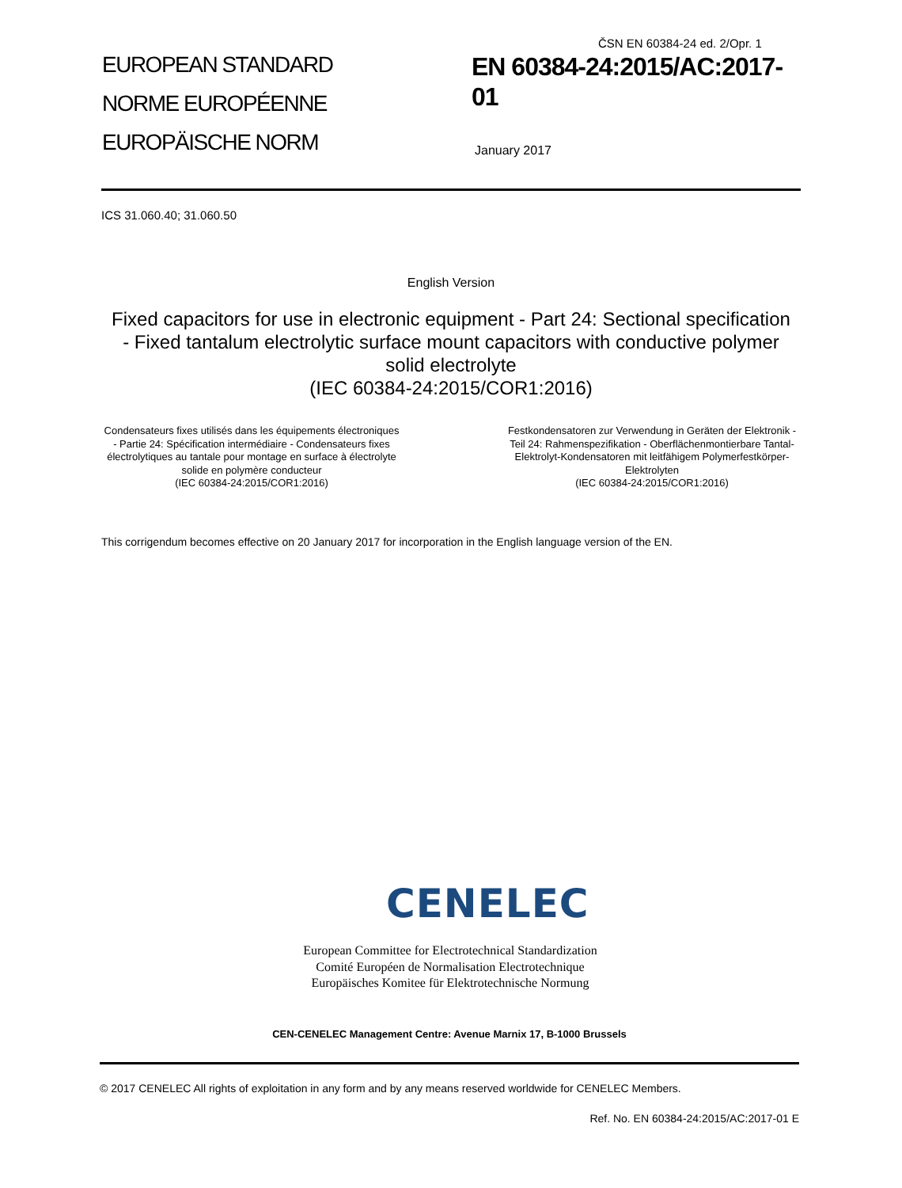ČSN EN 60384-24 ed. 2/Opr. 1
EUROPEAN STANDARD
NORME EUROPÉENNE
EUROPÄISCHE NORM
EN 60384-24:2015/AC:2017-
01
January 2017
ICS 31.060.40; 31.060.50
English Version
Fixed capacitors for use in electronic equipment - Part 24: Sectional specification - Fixed tantalum electrolytic surface mount capacitors with conductive polymer solid electrolyte
(IEC 60384-24:2015/COR1:2016)
Condensateurs fixes utilisés dans les équipements électroniques - Partie 24: Spécification intermédiaire - Condensateurs fixes électrolytiques au tantale pour montage en surface à électrolyte solide en polymère conducteur
(IEC 60384-24:2015/COR1:2016)
Festkondensatoren zur Verwendung in Geräten der Elektronik -Teil 24: Rahmenspezifikation - Oberflächenmontierbare Tantal-Elektrolyt-Kondensatoren mit leitfähigem Polymerfestkörper-Elektrolyten
(IEC 60384-24:2015/COR1:2016)
This corrigendum becomes effective on 20 January 2017 for incorporation in the English language version of the EN.
CENELEC
European Committee for Electrotechnical Standardization
Comité Européen de Normalisation Electrotechnique
Europäisches Komitee für Elektrotechnische Normung
CEN-CENELEC Management Centre: Avenue Marnix 17, B-1000 Brussels
© 2017 CENELEC All rights of exploitation in any form and by any means reserved worldwide for CENELEC Members.
Ref. No. EN 60384-24:2015/AC:2017-01 E